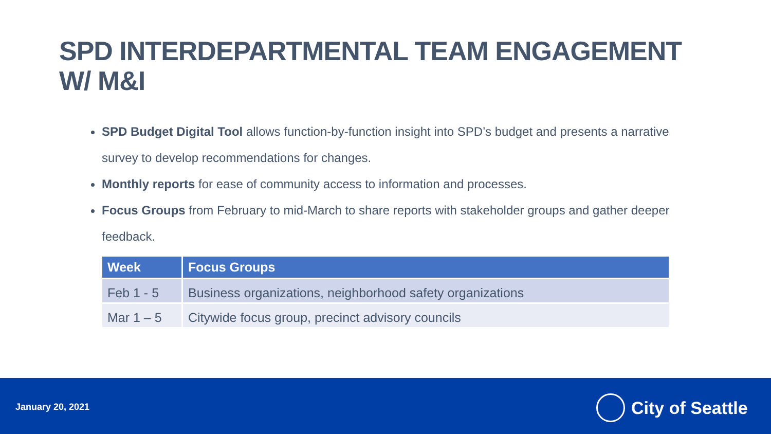SPD INTERDEPARTMENTAL TEAM ENGAGEMENT W/ M&I
SPD Budget Digital Tool allows function-by-function insight into SPD’s budget and presents a narrative survey to develop recommendations for changes.
Monthly reports for ease of community access to information and processes.
Focus Groups from February to mid-March to share reports with stakeholder groups and gather deeper feedback.
| Week | Focus Groups |
| --- | --- |
| Feb 1 - 5 | Business organizations, neighborhood safety organizations |
| Mar 1 – 5 | Citywide focus group, precinct advisory councils |
January 20, 2021 City of Seattle